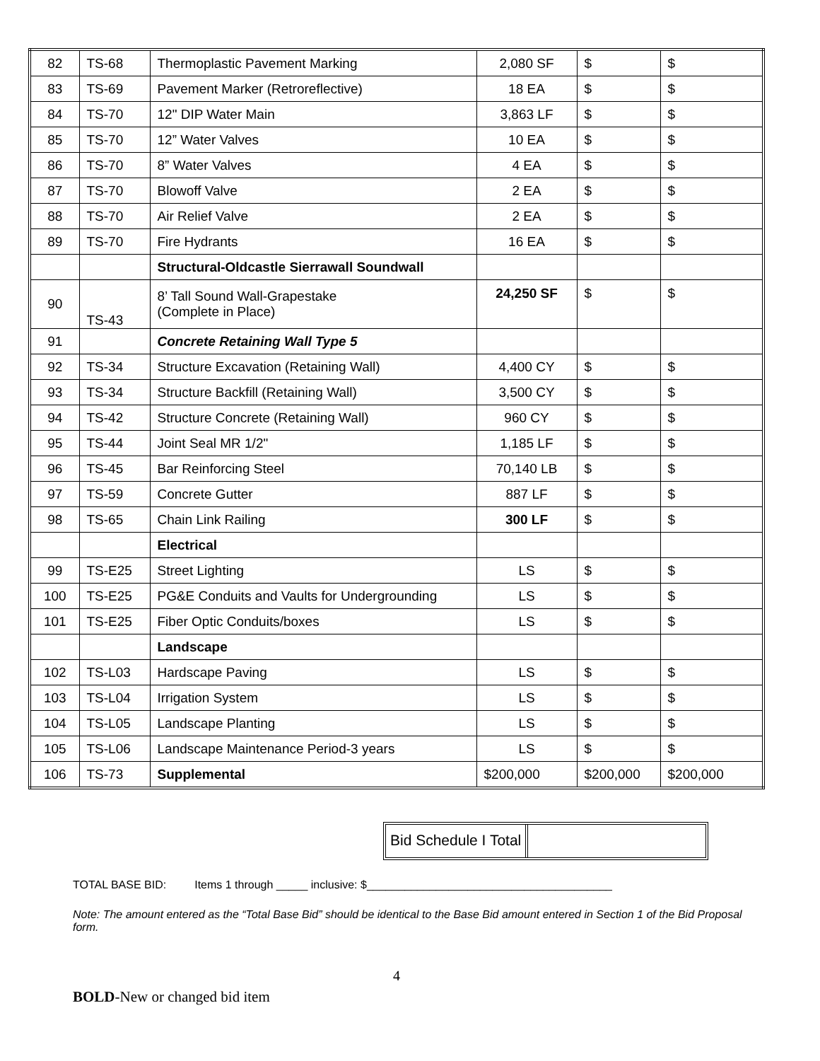| 82 | TS-68 | Thermoplastic Pavement Marking | 2,080 SF | $ | $ |
| 83 | TS-69 | Pavement Marker (Retroreflective) | 18 EA | $ | $ |
| 84 | TS-70 | 12" DIP Water Main | 3,863 LF | $ | $ |
| 85 | TS-70 | 12” Water Valves | 10 EA | $ | $ |
| 86 | TS-70 | 8” Water Valves | 4 EA | $ | $ |
| 87 | TS-70 | Blowoff Valve | 2 EA | $ | $ |
| 88 | TS-70 | Air Relief Valve | 2 EA | $ | $ |
| 89 | TS-70 | Fire Hydrants | 16 EA | $ | $ |
| | | Structural-Oldcastle Sierrawall Soundwall | | | |
| 90 | TS-43 | 8’ Tall Sound Wall-Grapestake (Complete in Place) | 24,250 SF | $ | $ |
| 91 | | Concrete Retaining Wall Type 5 | | | |
| 92 | TS-34 | Structure Excavation (Retaining Wall) | 4,400 CY | $ | $ |
| 93 | TS-34 | Structure Backfill (Retaining Wall) | 3,500 CY | $ | $ |
| 94 | TS-42 | Structure Concrete (Retaining Wall) | 960 CY | $ | $ |
| 95 | TS-44 | Joint Seal MR 1/2" | 1,185 LF | $ | $ |
| 96 | TS-45 | Bar Reinforcing Steel | 70,140 LB | $ | $ |
| 97 | TS-59 | Concrete Gutter | 887 LF | $ | $ |
| 98 | TS-65 | Chain Link Railing | 300 LF | $ | $ |
| | | Electrical | | | |
| 99 | TS-E25 | Street Lighting | LS | $ | $ |
| 100 | TS-E25 | PG&E Conduits and Vaults for Undergrounding | LS | $ | $ |
| 101 | TS-E25 | Fiber Optic Conduits/boxes | LS | $ | $ |
| | | Landscape | | | |
| 102 | TS-L03 | Hardscape Paving | LS | $ | $ |
| 103 | TS-L04 | Irrigation System | LS | $ | $ |
| 104 | TS-L05 | Landscape Planting | LS | $ | $ |
| 105 | TS-L06 | Landscape Maintenance Period-3 years | LS | $ | $ |
| 106 | TS-73 | Supplemental | $200,000 | $200,000 | $200,000 |
Bid Schedule I Total
TOTAL BASE BID: Items 1 through _____ inclusive: $_______________________________________
Note: The amount entered as the “Total Base Bid” should be identical to the Base Bid amount entered in Section 1 of the Bid Proposal form.
4
BOLD-New or changed bid item